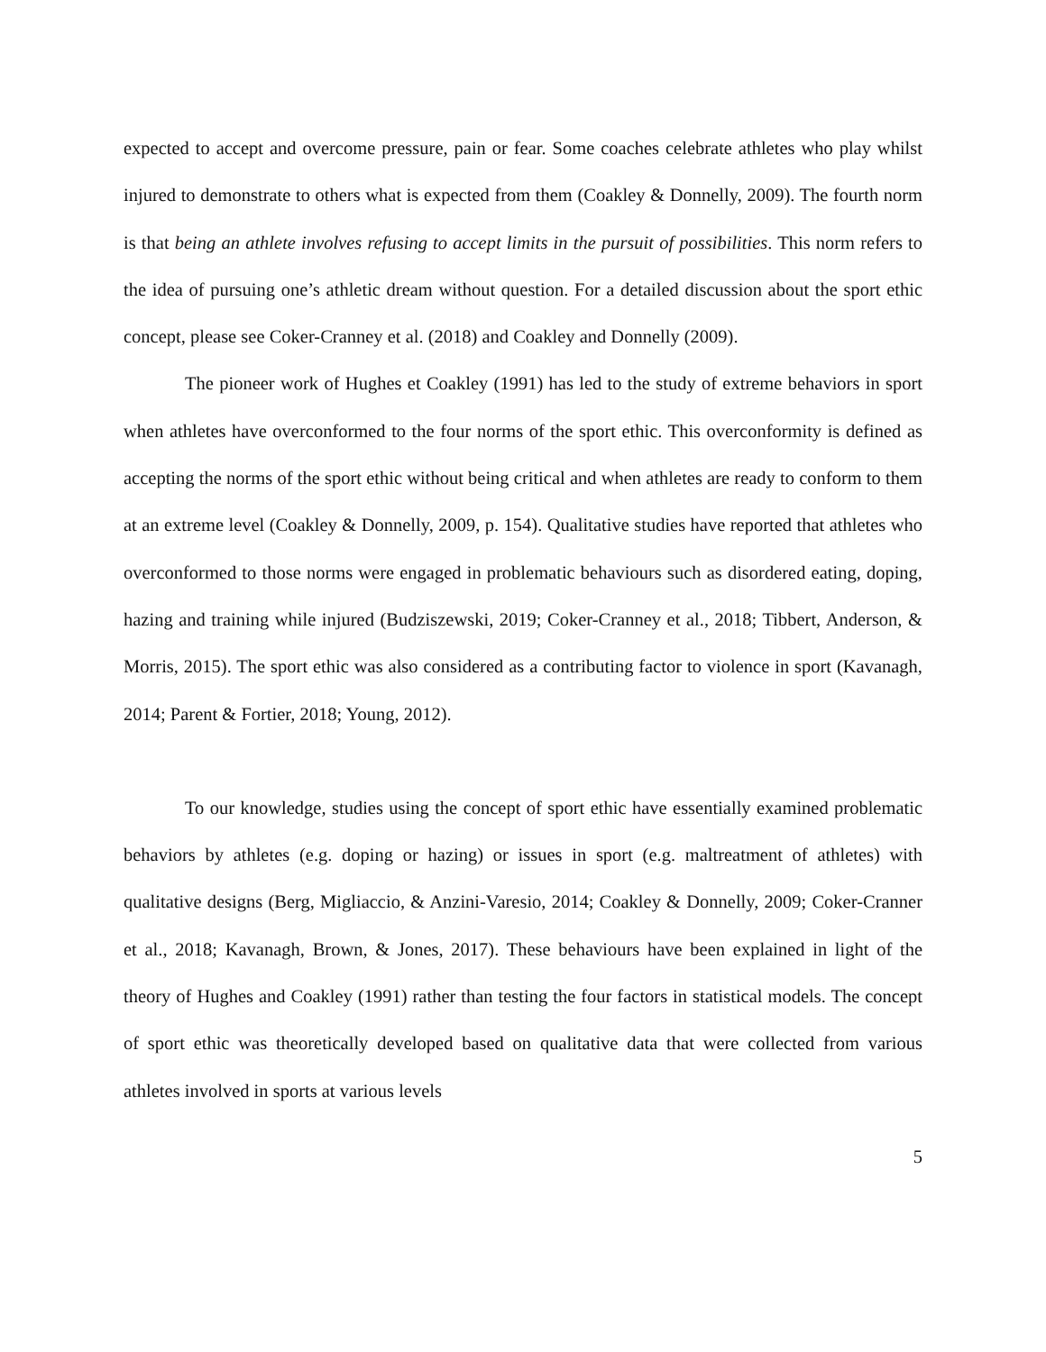expected to accept and overcome pressure, pain or fear. Some coaches celebrate athletes who play whilst injured to demonstrate to others what is expected from them (Coakley & Donnelly, 2009). The fourth norm is that being an athlete involves refusing to accept limits in the pursuit of possibilities. This norm refers to the idea of pursuing one’s athletic dream without question. For a detailed discussion about the sport ethic concept, please see Coker-Cranney et al. (2018) and Coakley and Donnelly (2009).
The pioneer work of Hughes et Coakley (1991) has led to the study of extreme behaviors in sport when athletes have overconformed to the four norms of the sport ethic. This overconformity is defined as accepting the norms of the sport ethic without being critical and when athletes are ready to conform to them at an extreme level (Coakley & Donnelly, 2009, p. 154). Qualitative studies have reported that athletes who overconformed to those norms were engaged in problematic behaviours such as disordered eating, doping, hazing and training while injured (Budziszewski, 2019; Coker-Cranney et al., 2018; Tibbert, Anderson, & Morris, 2015). The sport ethic was also considered as a contributing factor to violence in sport (Kavanagh, 2014; Parent & Fortier, 2018; Young, 2012).
To our knowledge, studies using the concept of sport ethic have essentially examined problematic behaviors by athletes (e.g. doping or hazing) or issues in sport (e.g. maltreatment of athletes) with qualitative designs (Berg, Migliaccio, & Anzini-Varesio, 2014; Coakley & Donnelly, 2009; Coker-Cranner et al., 2018; Kavanagh, Brown, & Jones, 2017). These behaviours have been explained in light of the theory of Hughes and Coakley (1991) rather than testing the four factors in statistical models. The concept of sport ethic was theoretically developed based on qualitative data that were collected from various athletes involved in sports at various levels
5